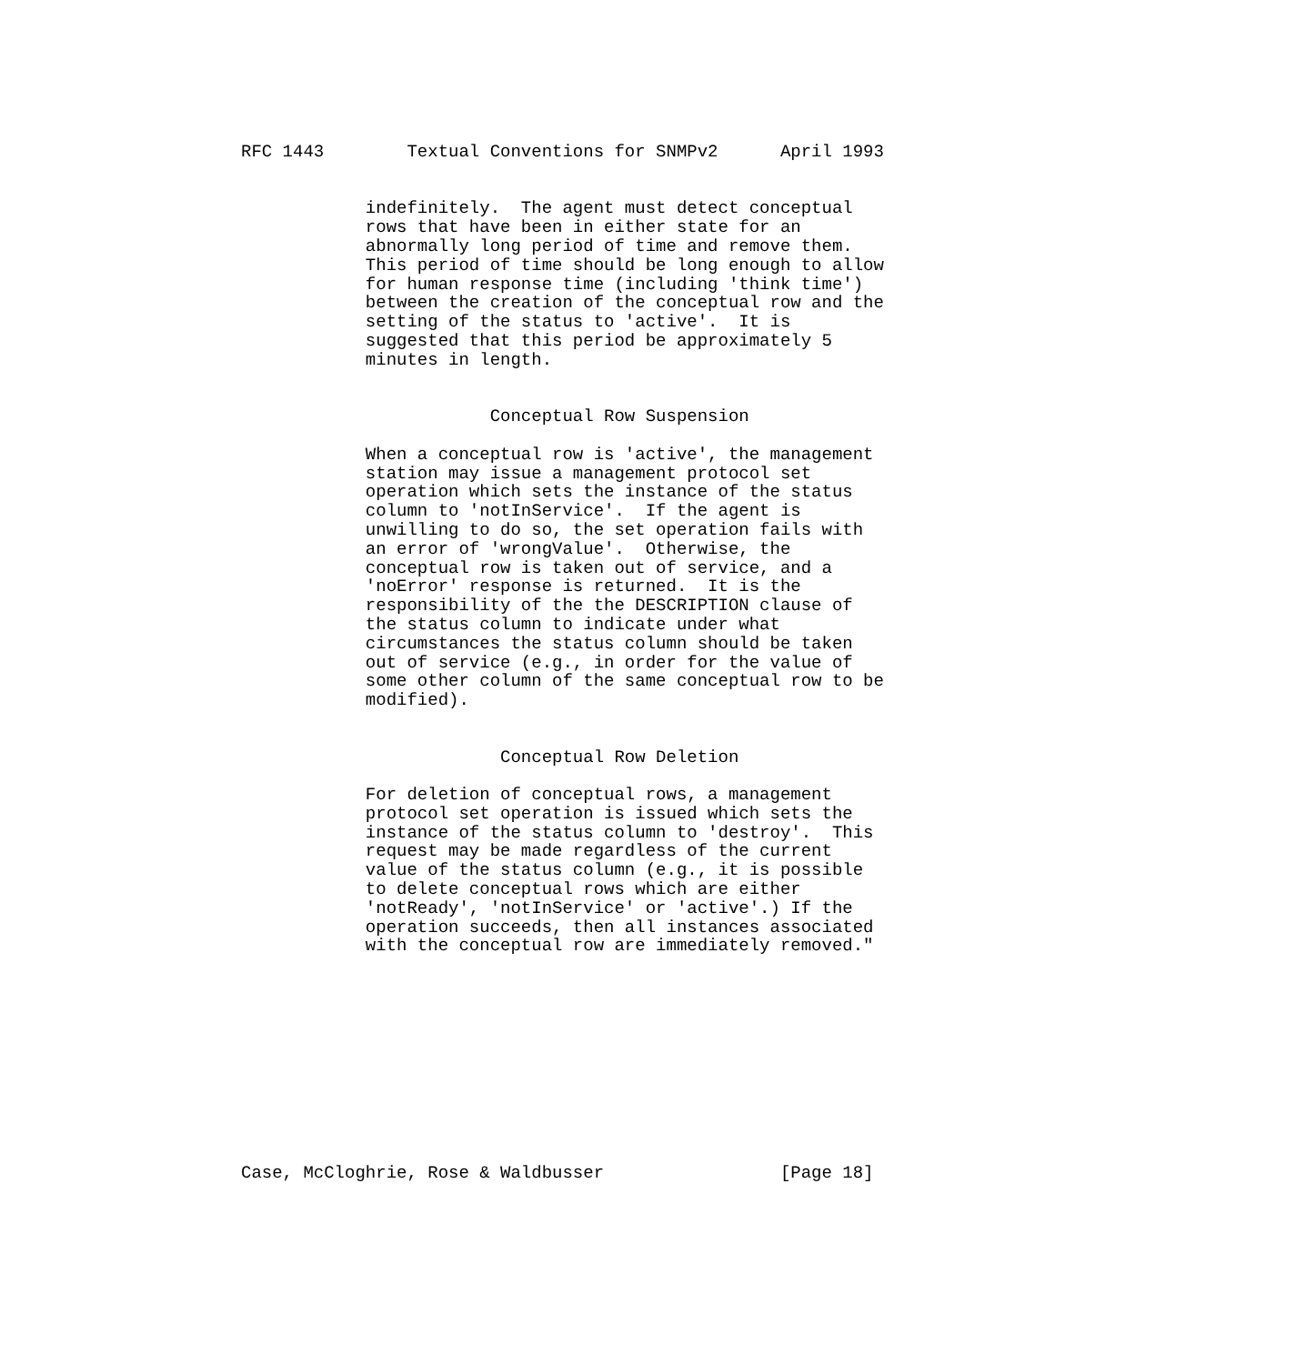RFC 1443        Textual Conventions for SNMPv2      April 1993


            indefinitely.  The agent must detect conceptual
            rows that have been in either state for an
            abnormally long period of time and remove them.
            This period of time should be long enough to allow
            for human response time (including 'think time')
            between the creation of the conceptual row and the
            setting of the status to 'active'.  It is
            suggested that this period be approximately 5
            minutes in length.


                        Conceptual Row Suspension

            When a conceptual row is 'active', the management
            station may issue a management protocol set
            operation which sets the instance of the status
            column to 'notInService'.  If the agent is
            unwilling to do so, the set operation fails with
            an error of 'wrongValue'.  Otherwise, the
            conceptual row is taken out of service, and a
            'noError' response is returned.  It is the
            responsibility of the the DESCRIPTION clause of
            the status column to indicate under what
            circumstances the status column should be taken
            out of service (e.g., in order for the value of
            some other column of the same conceptual row to be
            modified).


                         Conceptual Row Deletion

            For deletion of conceptual rows, a management
            protocol set operation is issued which sets the
            instance of the status column to 'destroy'.  This
            request may be made regardless of the current
            value of the status column (e.g., it is possible
            to delete conceptual rows which are either
            'notReady', 'notInService' or 'active'.) If the
            operation succeeds, then all instances associated
            with the conceptual row are immediately removed."











Case, McCloghrie, Rose & Waldbusser                 [Page 18]